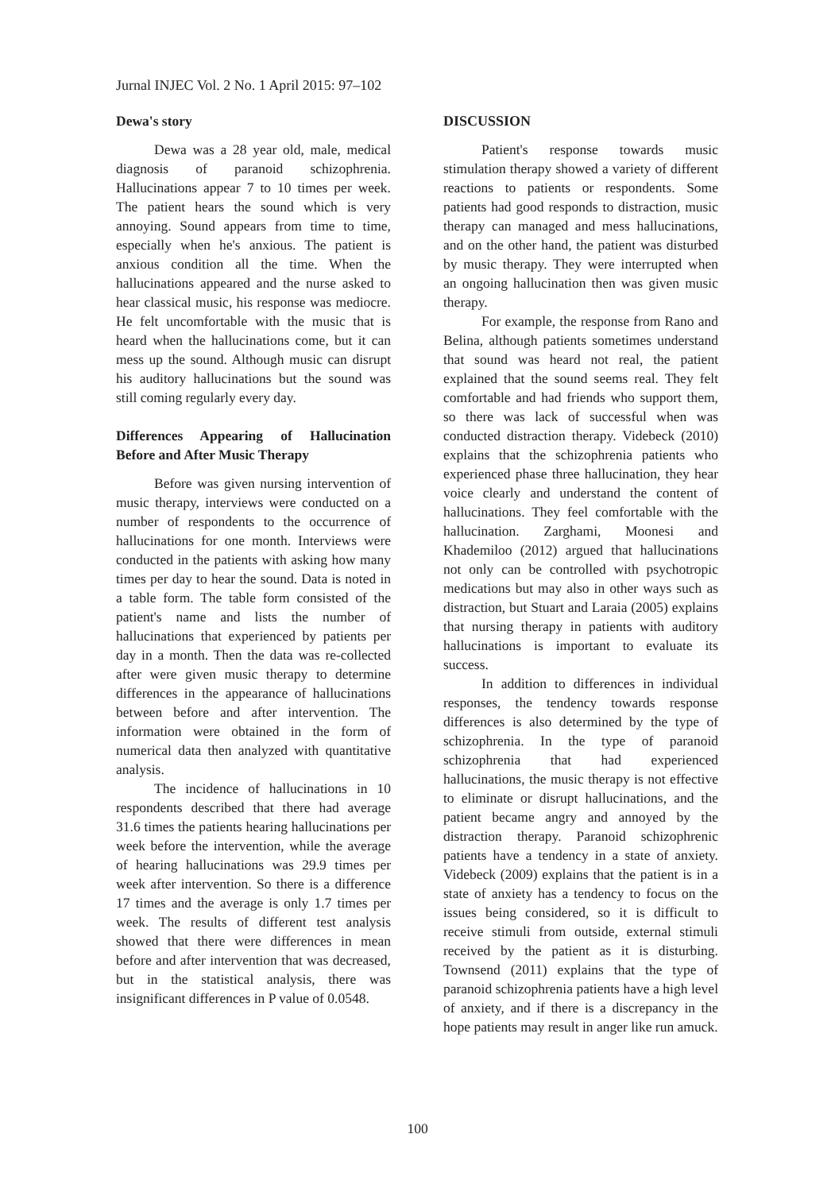Jurnal INJEC Vol. 2 No. 1 April 2015: 97–102
Dewa's story
Dewa was a 28 year old, male, medical diagnosis of paranoid schizophrenia. Hallucinations appear 7 to 10 times per week. The patient hears the sound which is very annoying. Sound appears from time to time, especially when he's anxious. The patient is anxious condition all the time. When the hallucinations appeared and the nurse asked to hear classical music, his response was mediocre. He felt uncomfortable with the music that is heard when the hallucinations come, but it can mess up the sound. Although music can disrupt his auditory hallucinations but the sound was still coming regularly every day.
Differences Appearing of Hallucination Before and After Music Therapy
Before was given nursing intervention of music therapy, interviews were conducted on a number of respondents to the occurrence of hallucinations for one month. Interviews were conducted in the patients with asking how many times per day to hear the sound. Data is noted in a table form. The table form consisted of the patient's name and lists the number of hallucinations that experienced by patients per day in a month. Then the data was re-collected after were given music therapy to determine differences in the appearance of hallucinations between before and after intervention. The information were obtained in the form of numerical data then analyzed with quantitative analysis.
The incidence of hallucinations in 10 respondents described that there had average 31.6 times the patients hearing hallucinations per week before the intervention, while the average of hearing hallucinations was 29.9 times per week after intervention. So there is a difference 17 times and the average is only 1.7 times per week. The results of different test analysis showed that there were differences in mean before and after intervention that was decreased, but in the statistical analysis, there was insignificant differences in P value of 0.0548.
DISCUSSION
Patient's response towards music stimulation therapy showed a variety of different reactions to patients or respondents. Some patients had good responds to distraction, music therapy can managed and mess hallucinations, and on the other hand, the patient was disturbed by music therapy. They were interrupted when an ongoing hallucination then was given music therapy.
For example, the response from Rano and Belina, although patients sometimes understand that sound was heard not real, the patient explained that the sound seems real. They felt comfortable and had friends who support them, so there was lack of successful when was conducted distraction therapy. Videbeck (2010) explains that the schizophrenia patients who experienced phase three hallucination, they hear voice clearly and understand the content of hallucinations. They feel comfortable with the hallucination. Zarghami, Moonesi and Khademiloo (2012) argued that hallucinations not only can be controlled with psychotropic medications but may also in other ways such as distraction, but Stuart and Laraia (2005) explains that nursing therapy in patients with auditory hallucinations is important to evaluate its success.
In addition to differences in individual responses, the tendency towards response differences is also determined by the type of schizophrenia. In the type of paranoid schizophrenia that had experienced hallucinations, the music therapy is not effective to eliminate or disrupt hallucinations, and the patient became angry and annoyed by the distraction therapy. Paranoid schizophrenic patients have a tendency in a state of anxiety. Videbeck (2009) explains that the patient is in a state of anxiety has a tendency to focus on the issues being considered, so it is difficult to receive stimuli from outside, external stimuli received by the patient as it is disturbing. Townsend (2011) explains that the type of paranoid schizophrenia patients have a high level of anxiety, and if there is a discrepancy in the hope patients may result in anger like run amuck.
100